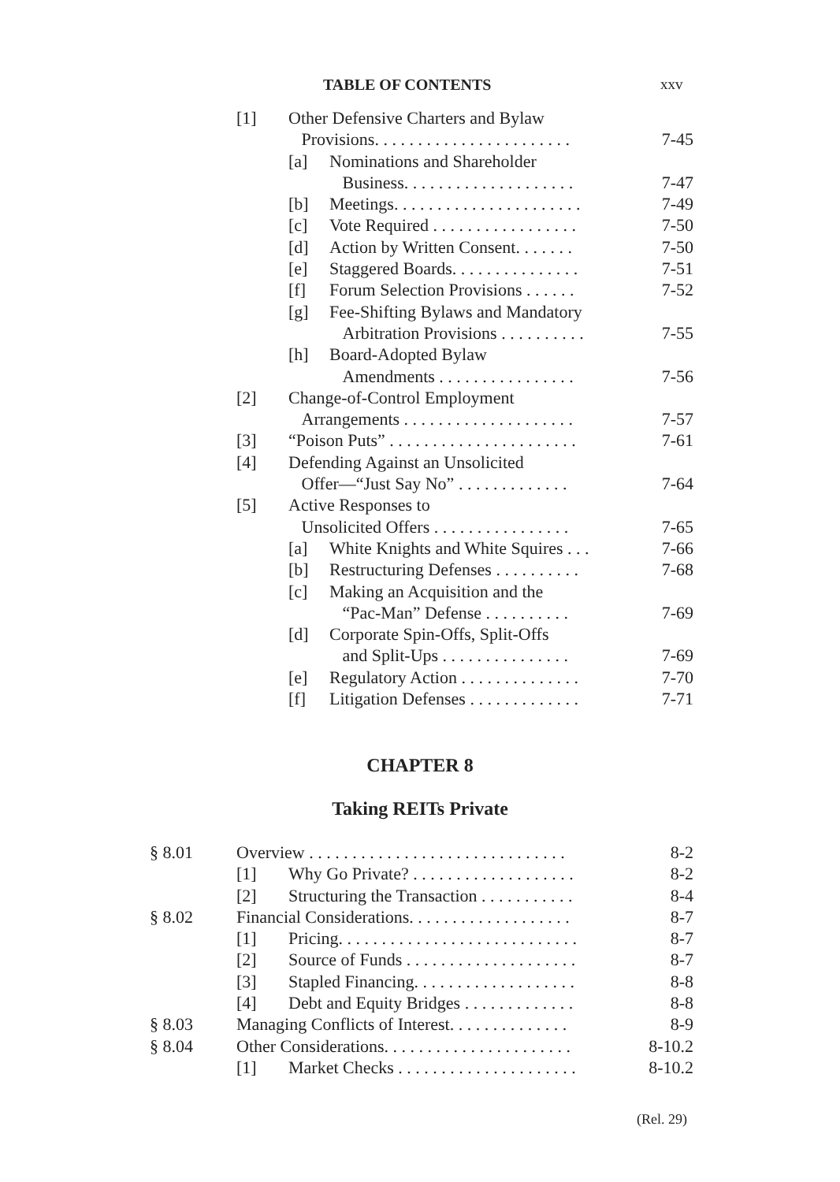TABLE OF CONTENTS xxv
[1] Other Defensive Charters and Bylaw
Provisions. . . . . . . . . . . . . . . . . . . . . . . 7-45
[a] Nominations and Shareholder
Business. . . . . . . . . . . . . . . . . . . . 7-47
[b] Meetings. . . . . . . . . . . . . . . . . . . . . . 7-49
[c] Vote Required . . . . . . . . . . . . . . . . . 7-50
[d] Action by Written Consent. . . . . . . 7-50
[e] Staggered Boards. . . . . . . . . . . . . . . 7-51
[f] Forum Selection Provisions . . . . . . 7-52
[g] Fee-Shifting Bylaws and Mandatory
Arbitration Provisions . . . . . . . . . . 7-55
[h] Board-Adopted Bylaw
Amendments . . . . . . . . . . . . . . . . 7-56
[2] Change-of-Control Employment
Arrangements . . . . . . . . . . . . . . . . . . . . 7-57
[3] “Poison Puts” . . . . . . . . . . . . . . . . . . . . . . 7-61
[4] Defending Against an Unsolicited
Offer—“Just Say No” . . . . . . . . . . . . . 7-64
[5] Active Responses to
Unsolicited Offers . . . . . . . . . . . . . . . . 7-65
[a] White Knights and White Squires . . . 7-66
[b] Restructuring Defenses . . . . . . . . . . 7-68
[c] Making an Acquisition and the
“Pac-Man” Defense . . . . . . . . . . 7-69
[d] Corporate Spin-Offs, Split-Offs
and Split-Ups . . . . . . . . . . . . . . . 7-69
[e] Regulatory Action . . . . . . . . . . . . . . 7-70
[f] Litigation Defenses . . . . . . . . . . . . . 7-71
CHAPTER 8
Taking REITs Private
§ 8.01 Overview . . . . . . . . . . . . . . . . . . . . . . . . . . . . . . 8-2
[1] Why Go Private? . . . . . . . . . . . . . . . . . . . 8-2
[2] Structuring the Transaction . . . . . . . . . . . 8-4
§ 8.02 Financial Considerations. . . . . . . . . . . . . . . . . . . 8-7
[1] Pricing. . . . . . . . . . . . . . . . . . . . . . . . . . . . 8-7
[2] Source of Funds . . . . . . . . . . . . . . . . . . . . 8-7
[3] Stapled Financing. . . . . . . . . . . . . . . . . . . 8-8
[4] Debt and Equity Bridges . . . . . . . . . . . . . 8-8
§ 8.03 Managing Conflicts of Interest. . . . . . . . . . . . . . 8-9
§ 8.04 Other Considerations. . . . . . . . . . . . . . . . . . . . . . 8-10.2
[1] Market Checks . . . . . . . . . . . . . . . . . . . . . 8-10.2
(Rel. 29)